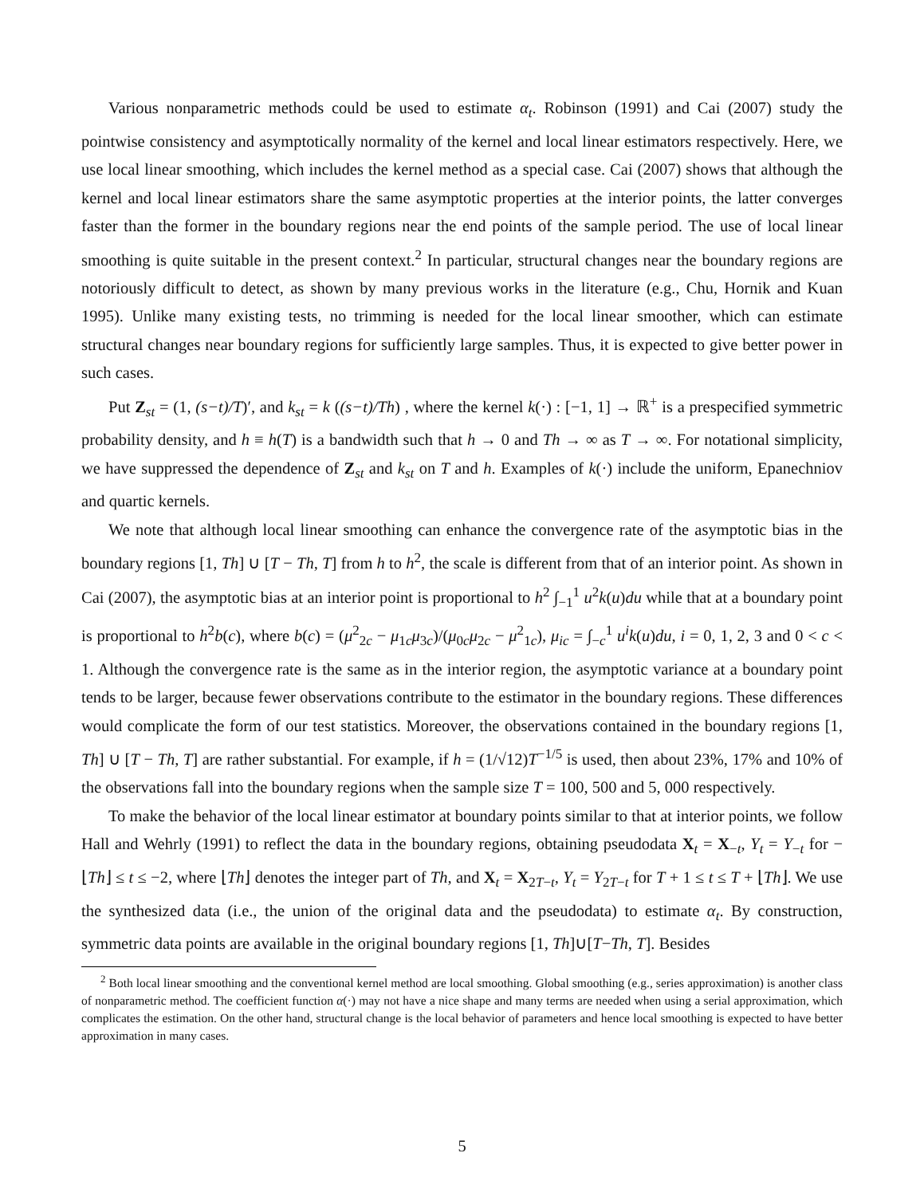Various nonparametric methods could be used to estimate α<sub>t</sub>. Robinson (1991) and Cai (2007) study the pointwise consistency and asymptotically normality of the kernel and local linear estimators respectively. Here, we use local linear smoothing, which includes the kernel method as a special case. Cai (2007) shows that although the kernel and local linear estimators share the same asymptotic properties at the interior points, the latter converges faster than the former in the boundary regions near the end points of the sample period. The use of local linear smoothing is quite suitable in the present context.<sup>2</sup> In particular, structural changes near the boundary regions are notoriously difficult to detect, as shown by many previous works in the literature (e.g., Chu, Hornik and Kuan 1995). Unlike many existing tests, no trimming is needed for the local linear smoother, which can estimate structural changes near boundary regions for sufficiently large samples. Thus, it is expected to give better power in such cases.
Put Z<sub>st</sub> = (1, (s−t)/T)′, and k<sub>st</sub> = k ((s−t)/Th) , where the kernel k(·) : [−1, 1] → ℝ<sup>+</sup> is a prespecified symmetric probability density, and h ≡ h(T) is a bandwidth such that h → 0 and Th → ∞ as T → ∞. For notational simplicity, we have suppressed the dependence of Z<sub>st</sub> and k<sub>st</sub> on T and h. Examples of k(·) include the uniform, Epanechniov and quartic kernels.
We note that although local linear smoothing can enhance the convergence rate of the asymptotic bias in the boundary regions [1, Th] ∪ [T − Th, T] from h to h<sup>2</sup>, the scale is different from that of an interior point. As shown in Cai (2007), the asymptotic bias at an interior point is proportional to h<sup>2</sup> ∫<sub>−1</sub><sup>1</sup> u<sup>2</sup>k(u)du while that at a boundary point is proportional to h<sup>2</sup>b(c), where b(c) = (μ<sup>2</sup><sub>2c</sub> − μ<sub>1c</sub>μ<sub>3c</sub>)/(μ<sub>0c</sub>μ<sub>2c</sub> − μ<sup>2</sup><sub>1c</sub>), μ<sub>ic</sub> = ∫<sub>−c</sub><sup>1</sup> u<sup>i</sup>k(u)du, i = 0, 1, 2, 3 and 0 < c < 1. Although the convergence rate is the same as in the interior region, the asymptotic variance at a boundary point tends to be larger, because fewer observations contribute to the estimator in the boundary regions. These differences would complicate the form of our test statistics. Moreover, the observations contained in the boundary regions [1, Th] ∪ [T − Th, T] are rather substantial. For example, if h = (1/√12)T<sup>−1/5</sup> is used, then about 23%, 17% and 10% of the observations fall into the boundary regions when the sample size T = 100, 500 and 5, 000 respectively.
To make the behavior of the local linear estimator at boundary points similar to that at interior points, we follow Hall and Wehrly (1991) to reflect the data in the boundary regions, obtaining pseudodata X<sub>t</sub> = X<sub>−t</sub>, Y<sub>t</sub> = Y<sub>−t</sub> for −⌊Th⌋ ≤ t ≤ −2, where ⌊Th⌋ denotes the integer part of Th, and X<sub>t</sub> = X<sub>2T−t</sub>, Y<sub>t</sub> = Y<sub>2T−t</sub> for T + 1 ≤ t ≤ T + ⌊Th⌋. We use the synthesized data (i.e., the union of the original data and the pseudodata) to estimate α<sub>t</sub>. By construction, symmetric data points are available in the original boundary regions [1, Th]∪[T−Th, T]. Besides
<sup>2</sup> Both local linear smoothing and the conventional kernel method are local smoothing. Global smoothing (e.g., series approximation) is another class of nonparametric method. The coefficient function α(·) may not have a nice shape and many terms are needed when using a serial approximation, which complicates the estimation. On the other hand, structural change is the local behavior of parameters and hence local smoothing is expected to have better approximation in many cases.
5